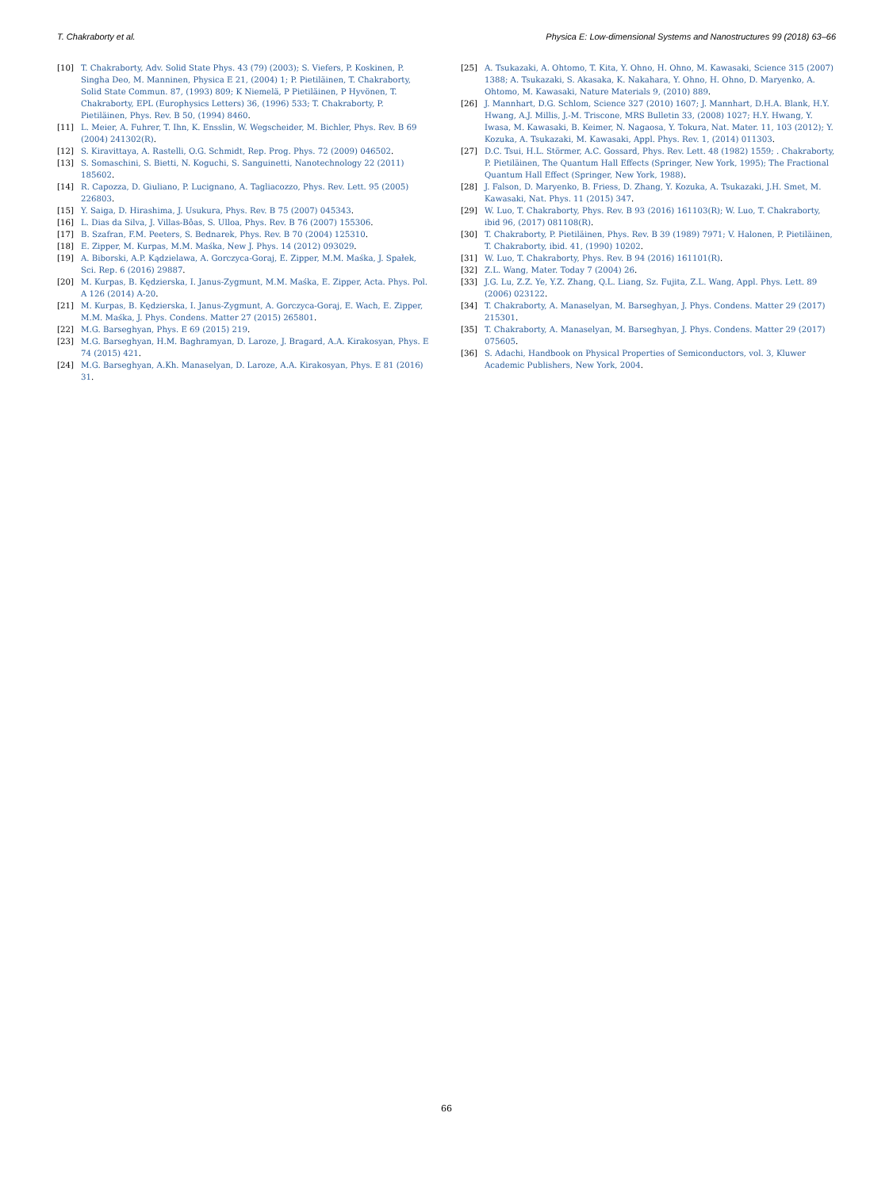T. Chakraborty et al. Physica E: Low-dimensional Systems and Nanostructures 99 (2018) 63–66
[10] T. Chakraborty, Adv. Solid State Phys. 43 (79) (2003); S. Viefers, P. Koskinen, P. Singha Deo, M. Manninen, Physica E 21, (2004) 1; P. Pietiläinen, T. Chakraborty, Solid State Commun. 87, (1993) 809; K Niemelä, P Pietiläinen, P Hyvönen, T. Chakraborty, EPL (Europhysics Letters) 36, (1996) 533; T. Chakraborty, P. Pietiläinen, Phys. Rev. B 50, (1994) 8460.
[11] L. Meier, A. Fuhrer, T. Ihn, K. Ensslin, W. Wegscheider, M. Bichler, Phys. Rev. B 69 (2004) 241302(R).
[12] S. Kiravittaya, A. Rastelli, O.G. Schmidt, Rep. Prog. Phys. 72 (2009) 046502.
[13] S. Somaschini, S. Bietti, N. Koguchi, S. Sanguinetti, Nanotechnology 22 (2011) 185602.
[14] R. Capozza, D. Giuliano, P. Lucignano, A. Tagliacozzo, Phys. Rev. Lett. 95 (2005) 226803.
[15] Y. Saiga, D. Hirashima, J. Usukura, Phys. Rev. B 75 (2007) 045343.
[16] L. Dias da Silva, J. Villas-Bôas, S. Ulloa, Phys. Rev. B 76 (2007) 155306.
[17] B. Szafran, F.M. Peeters, S. Bednarek, Phys. Rev. B 70 (2004) 125310.
[18] E. Zipper, M. Kurpas, M.M. Maśka, New J. Phys. 14 (2012) 093029.
[19] A. Biborski, A.P. Kądzielawa, A. Gorczyca-Goraj, E. Zipper, M.M. Maśka, J. Spałek, Sci. Rep. 6 (2016) 29887.
[20] M. Kurpas, B. Kędzierska, I. Janus-Zygmunt, M.M. Maśka, E. Zipper, Acta. Phys. Pol. A 126 (2014) A-20.
[21] M. Kurpas, B. Kędzierska, I. Janus-Zygmunt, A. Gorczyca-Goraj, E. Wach, E. Zipper, M.M. Maśka, J. Phys. Condens. Matter 27 (2015) 265801.
[22] M.G. Barseghyan, Phys. E 69 (2015) 219.
[23] M.G. Barseghyan, H.M. Baghramyan, D. Laroze, J. Bragard, A.A. Kirakosyan, Phys. E 74 (2015) 421.
[24] M.G. Barseghyan, A.Kh. Manaselyan, D. Laroze, A.A. Kirakosyan, Phys. E 81 (2016) 31.
[25] A. Tsukazaki, A. Ohtomo, T. Kita, Y. Ohno, H. Ohno, M. Kawasaki, Science 315 (2007) 1388; A. Tsukazaki, S. Akasaka, K. Nakahara, Y. Ohno, H. Ohno, D. Maryenko, A. Ohtomo, M. Kawasaki, Nature Materials 9, (2010) 889.
[26] J. Mannhart, D.G. Schlom, Science 327 (2010) 1607; J. Mannhart, D.H.A. Blank, H.Y. Hwang, A.J. Millis, J.-M. Triscone, MRS Bulletin 33, (2008) 1027; H.Y. Hwang, Y. Iwasa, M. Kawasaki, B. Keimer, N. Nagaosa, Y. Tokura, Nat. Mater. 11, 103 (2012); Y. Kozuka, A. Tsukazaki, M. Kawasaki, Appl. Phys. Rev. 1, (2014) 011303.
[27] D.C. Tsui, H.L. Störmer, A.C. Gossard, Phys. Rev. Lett. 48 (1982) 1559; . Chakraborty, P. Pietiläinen, The Quantum Hall Effects (Springer, New York, 1995); The Fractional Quantum Hall Effect (Springer, New York, 1988).
[28] J. Falson, D. Maryenko, B. Friess, D. Zhang, Y. Kozuka, A. Tsukazaki, J.H. Smet, M. Kawasaki, Nat. Phys. 11 (2015) 347.
[29] W. Luo, T. Chakraborty, Phys. Rev. B 93 (2016) 161103(R); W. Luo, T. Chakraborty, ibid 96, (2017) 081108(R).
[30] T. Chakraborty, P. Pietiläinen, Phys. Rev. B 39 (1989) 7971; V. Halonen, P. Pietiläinen, T. Chakraborty, ibid. 41, (1990) 10202.
[31] W. Luo, T. Chakraborty, Phys. Rev. B 94 (2016) 161101(R).
[32] Z.L. Wang, Mater. Today 7 (2004) 26.
[33] J.G. Lu, Z.Z. Ye, Y.Z. Zhang, Q.L. Liang, Sz. Fujita, Z.L. Wang, Appl. Phys. Lett. 89 (2006) 023122.
[34] T. Chakraborty, A. Manaselyan, M. Barseghyan, J. Phys. Condens. Matter 29 (2017) 215301.
[35] T. Chakraborty, A. Manaselyan, M. Barseghyan, J. Phys. Condens. Matter 29 (2017) 075605.
[36] S. Adachi, Handbook on Physical Properties of Semiconductors, vol. 3, Kluwer Academic Publishers, New York, 2004.
66